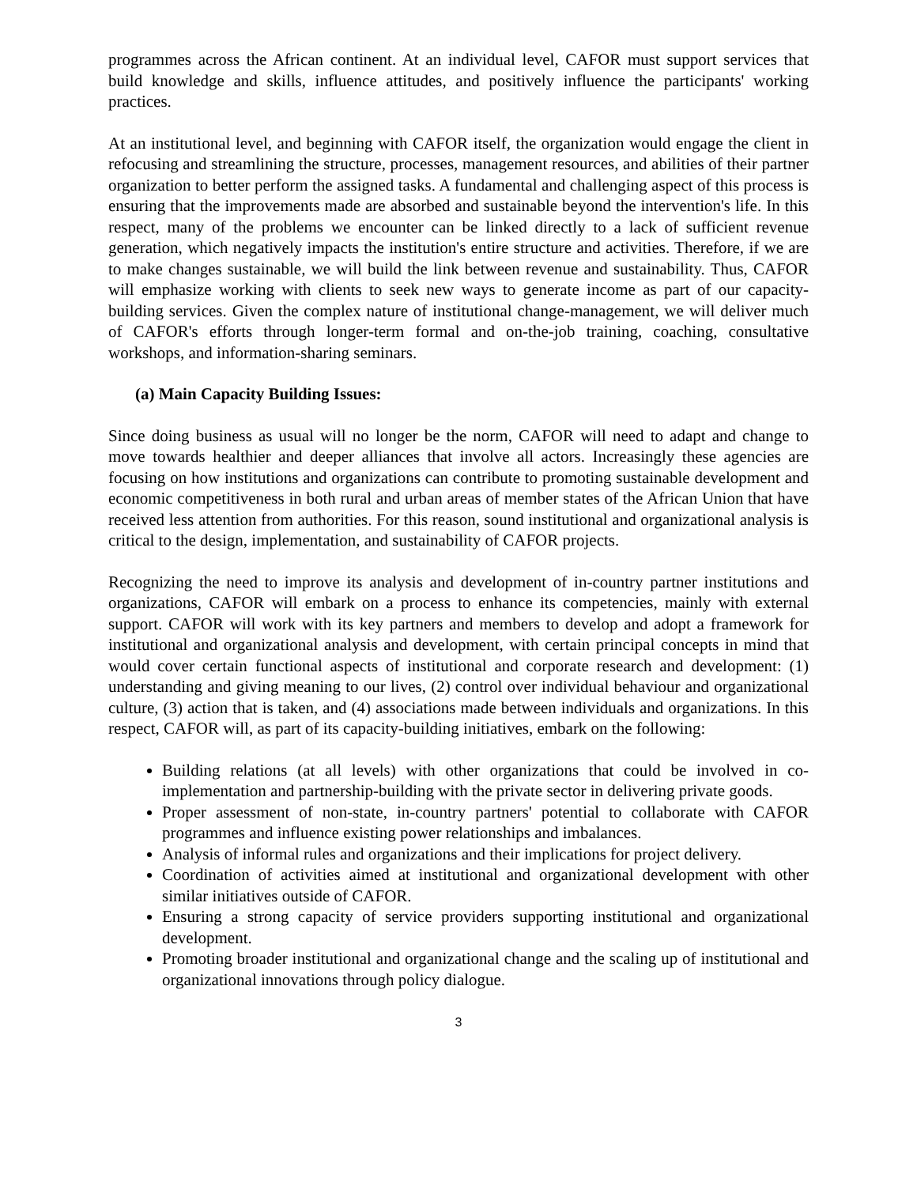programmes across the African continent. At an individual level, CAFOR must support services that build knowledge and skills, influence attitudes, and positively influence the participants' working practices.
At an institutional level, and beginning with CAFOR itself, the organization would engage the client in refocusing and streamlining the structure, processes, management resources, and abilities of their partner organization to better perform the assigned tasks. A fundamental and challenging aspect of this process is ensuring that the improvements made are absorbed and sustainable beyond the intervention's life. In this respect, many of the problems we encounter can be linked directly to a lack of sufficient revenue generation, which negatively impacts the institution's entire structure and activities. Therefore, if we are to make changes sustainable, we will build the link between revenue and sustainability. Thus, CAFOR will emphasize working with clients to seek new ways to generate income as part of our capacity-building services. Given the complex nature of institutional change-management, we will deliver much of CAFOR's efforts through longer-term formal and on-the-job training, coaching, consultative workshops, and information-sharing seminars.
(a) Main Capacity Building Issues:
Since doing business as usual will no longer be the norm, CAFOR will need to adapt and change to move towards healthier and deeper alliances that involve all actors. Increasingly these agencies are focusing on how institutions and organizations can contribute to promoting sustainable development and economic competitiveness in both rural and urban areas of member states of the African Union that have received less attention from authorities. For this reason, sound institutional and organizational analysis is critical to the design, implementation, and sustainability of CAFOR projects.
Recognizing the need to improve its analysis and development of in-country partner institutions and organizations, CAFOR will embark on a process to enhance its competencies, mainly with external support. CAFOR will work with its key partners and members to develop and adopt a framework for institutional and organizational analysis and development, with certain principal concepts in mind that would cover certain functional aspects of institutional and corporate research and development: (1) understanding and giving meaning to our lives, (2) control over individual behaviour and organizational culture, (3) action that is taken, and (4) associations made between individuals and organizations. In this respect, CAFOR will, as part of its capacity-building initiatives, embark on the following:
Building relations (at all levels) with other organizations that could be involved in co-implementation and partnership-building with the private sector in delivering private goods.
Proper assessment of non-state, in-country partners' potential to collaborate with CAFOR programmes and influence existing power relationships and imbalances.
Analysis of informal rules and organizations and their implications for project delivery.
Coordination of activities aimed at institutional and organizational development with other similar initiatives outside of CAFOR.
Ensuring a strong capacity of service providers supporting institutional and organizational development.
Promoting broader institutional and organizational change and the scaling up of institutional and organizational innovations through policy dialogue.
3